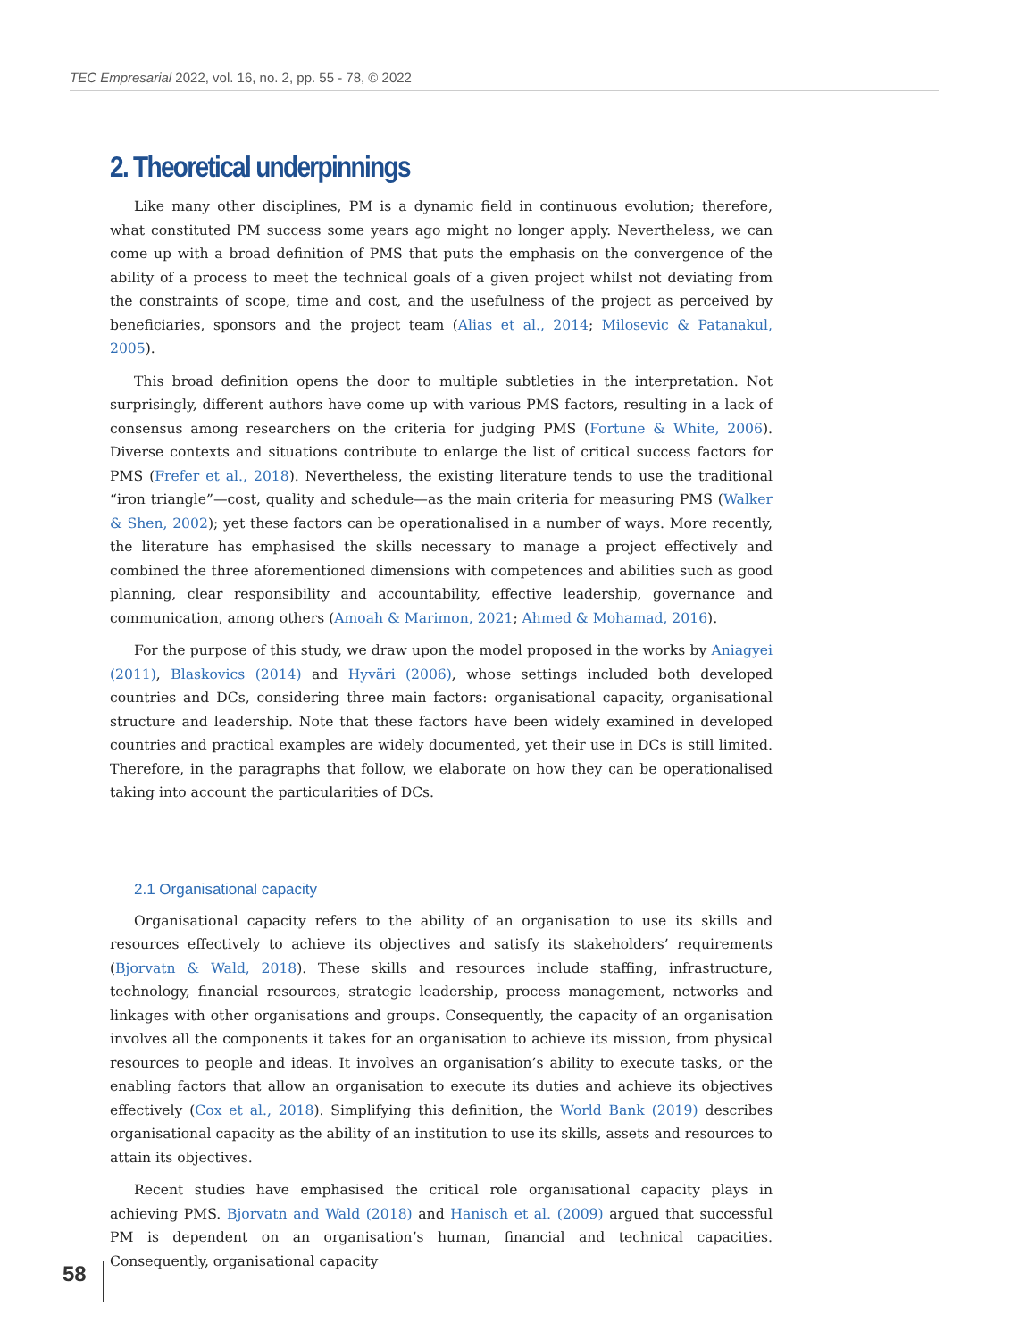TEC Empresarial 2022, vol. 16, no. 2, pp. 55 - 78, © 2022
2. Theoretical underpinnings
Like many other disciplines, PM is a dynamic field in continuous evolution; therefore, what constituted PM success some years ago might no longer apply. Nevertheless, we can come up with a broad definition of PMS that puts the emphasis on the convergence of the ability of a process to meet the technical goals of a given project whilst not deviating from the constraints of scope, time and cost, and the usefulness of the project as perceived by beneficiaries, sponsors and the project team (Alias et al., 2014; Milosevic & Patanakul, 2005).
This broad definition opens the door to multiple subtleties in the interpretation. Not surprisingly, different authors have come up with various PMS factors, resulting in a lack of consensus among researchers on the criteria for judging PMS (Fortune & White, 2006). Diverse contexts and situations contribute to enlarge the list of critical success factors for PMS (Frefer et al., 2018). Nevertheless, the existing literature tends to use the traditional “iron triangle”—cost, quality and schedule—as the main criteria for measuring PMS (Walker & Shen, 2002); yet these factors can be operationalised in a number of ways. More recently, the literature has emphasised the skills necessary to manage a project effectively and combined the three aforementioned dimensions with competences and abilities such as good planning, clear responsibility and accountability, effective leadership, governance and communication, among others (Amoah & Marimon, 2021; Ahmed & Mohamad, 2016).
For the purpose of this study, we draw upon the model proposed in the works by Aniagyei (2011), Blaskovics (2014) and Hyväri (2006), whose settings included both developed countries and DCs, considering three main factors: organisational capacity, organisational structure and leadership. Note that these factors have been widely examined in developed countries and practical examples are widely documented, yet their use in DCs is still limited. Therefore, in the paragraphs that follow, we elaborate on how they can be operationalised taking into account the particularities of DCs.
2.1 Organisational capacity
Organisational capacity refers to the ability of an organisation to use its skills and resources effectively to achieve its objectives and satisfy its stakeholders’ requirements (Bjorvatn & Wald, 2018). These skills and resources include staffing, infrastructure, technology, financial resources, strategic leadership, process management, networks and linkages with other organisations and groups. Consequently, the capacity of an organisation involves all the components it takes for an organisation to achieve its mission, from physical resources to people and ideas. It involves an organisation’s ability to execute tasks, or the enabling factors that allow an organisation to execute its duties and achieve its objectives effectively (Cox et al., 2018). Simplifying this definition, the World Bank (2019) describes organisational capacity as the ability of an institution to use its skills, assets and resources to attain its objectives.
Recent studies have emphasised the critical role organisational capacity plays in achieving PMS. Bjorvatn and Wald (2018) and Hanisch et al. (2009) argued that successful PM is dependent on an organisation’s human, financial and technical capacities. Consequently, organisational capacity
58